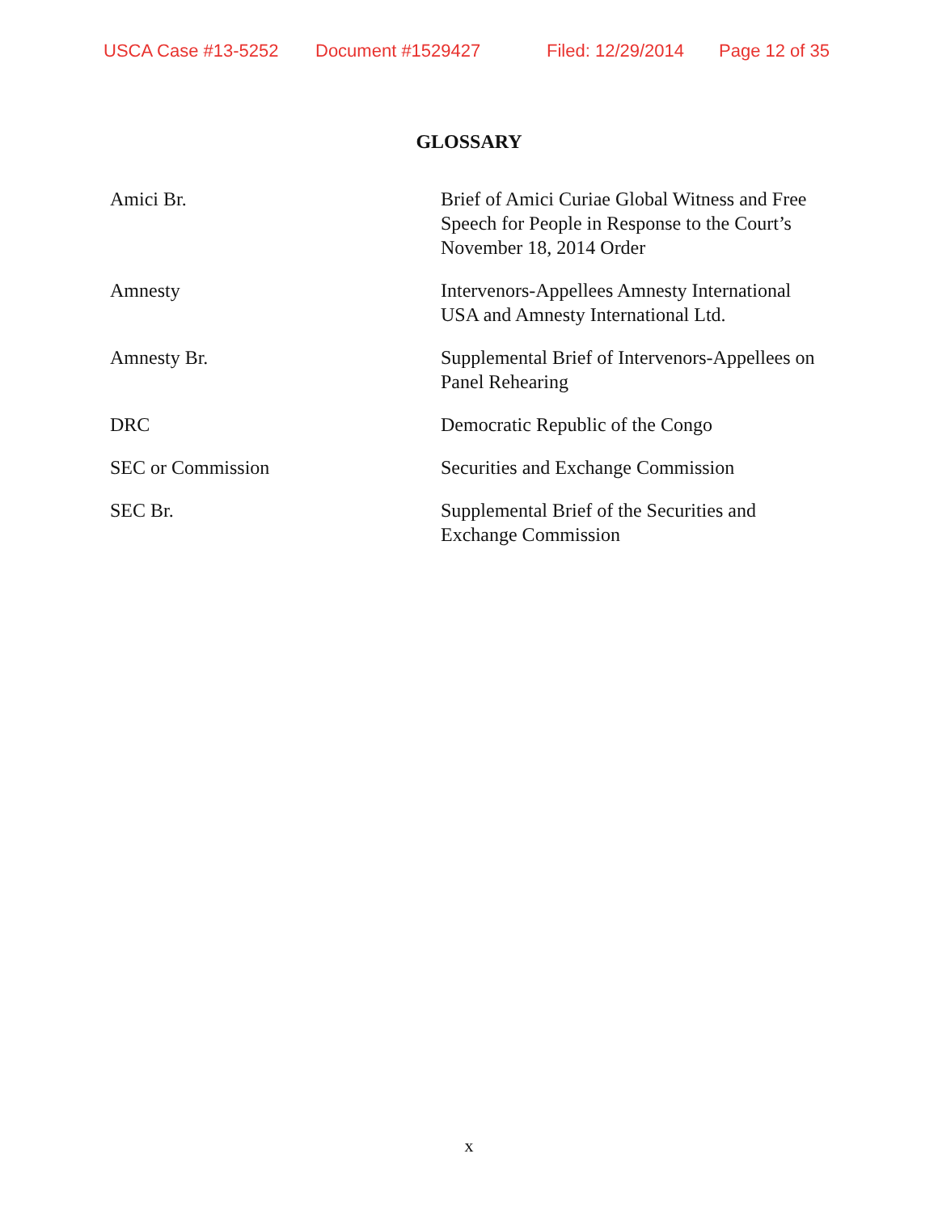USCA Case #13-5252 Document #1529427 Filed: 12/29/2014 Page 12 of 35
GLOSSARY
| Amici Br. | Brief of Amici Curiae Global Witness and Free Speech for People in Response to the Court’s November 18, 2014 Order |
| Amnesty | Intervenors-Appellees Amnesty International USA and Amnesty International Ltd. |
| Amnesty Br. | Supplemental Brief of Intervenors-Appellees on Panel Rehearing |
| DRC | Democratic Republic of the Congo |
| SEC or Commission | Securities and Exchange Commission |
| SEC Br. | Supplemental Brief of the Securities and Exchange Commission |
x